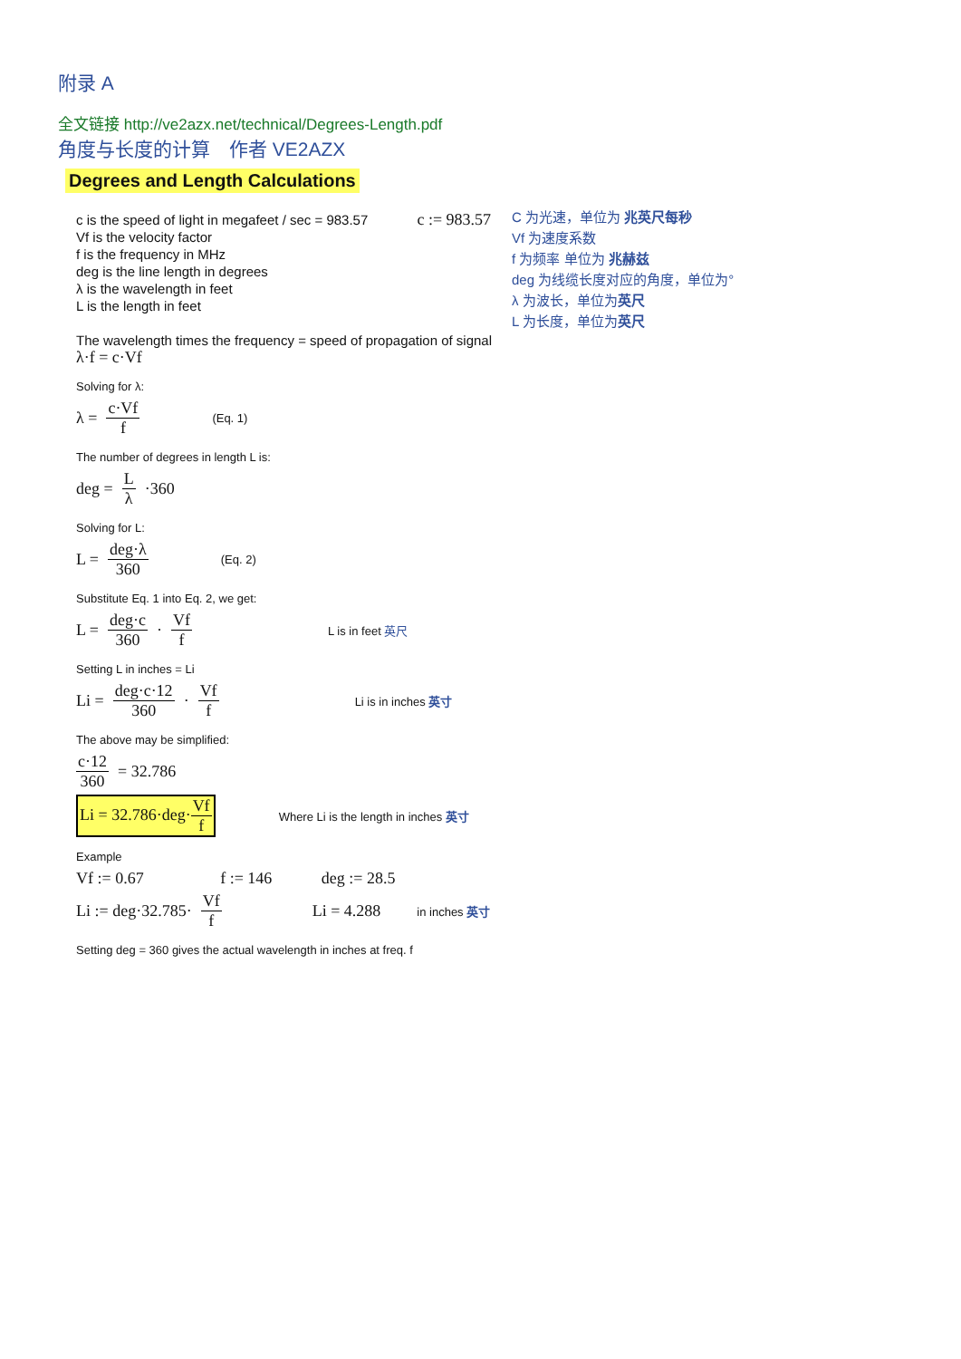附录 A
全文链接 http://ve2azx.net/technical/Degrees-Length.pdf
角度与长度的计算　作者 VE2AZX
Degrees and Length Calculations
C 为光速，单位为 兆英尺每秒
Vf 为速度系数
f 为频率 单位为 兆赫兹
deg 为线缆长度对应的角度，单位为°
λ 为波长，单位为英尺
L 为长度，单位为英尺
c is the speed of light in megafeet / sec = 983.57 c := 983.57
Vf is the velocity factor
f is the frequency in MHz
deg is the line length in degrees
λ is the wavelength in feet
L is the length in feet
The wavelength times the frequency = speed of propagation of signal
λ·f = c·Vf
Solving for λ:
λ = c·Vf f (Eq. 1)
The number of degrees in length L is:
deg = L λ ·360
Solving for L:
L = deg·λ 360 (Eq. 2)
Substitute Eq. 1 into Eq. 2, we get:
L = deg·c 360 · Vf f L is in feet 英尺
Setting L in inches = Li
Li = deg·c·12 360 · Vf f Li is in inches 英寸
The above may be simplified:
c·12 360 = 32.786
Li = 32.786·deg·Vf f Where Li is the length in inches 英寸
Example
Vf := 0.67 f := 146 deg := 28.5
Li := deg·32.785· Vf f Li = 4.288 in inches 英寸
Setting deg = 360 gives the actual wavelength in inches at freq. f